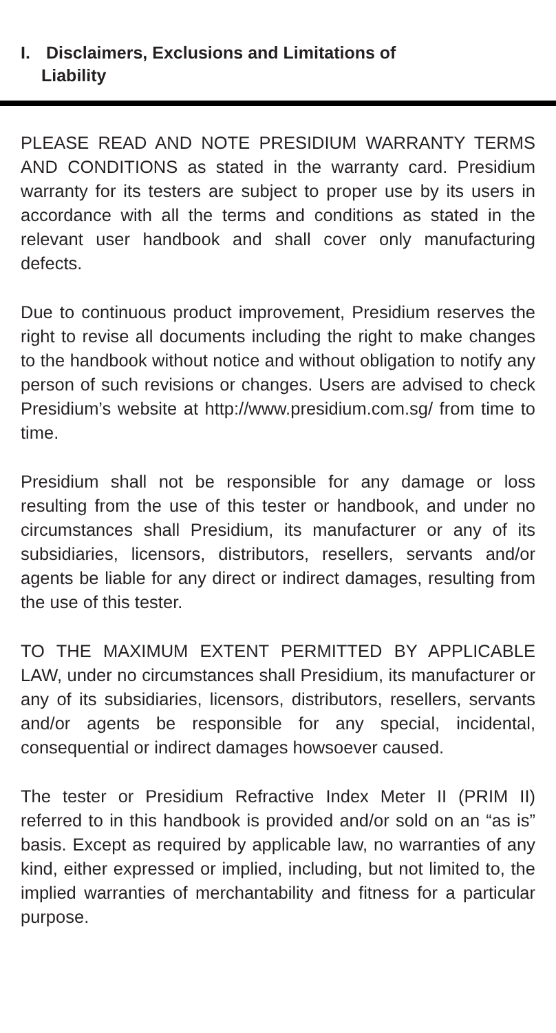I. Disclaimers, Exclusions and Limitations of
Liability
PLEASE READ AND NOTE PRESIDIUM WARRANTY TERMS AND CONDITIONS as stated in the warranty card. Presidium warranty for its testers are subject to proper use by its users in accordance with all the terms and conditions as stated in the relevant user handbook and shall cover only manufacturing defects.
Due to continuous product improvement, Presidium reserves the right to revise all documents including the right to make changes to the handbook without notice and without obligation to notify any person of such revisions or changes. Users are advised to check Presidium’s website at http://www.presidium.com.sg/ from time to time.
Presidium shall not be responsible for any damage or loss resulting from the use of this tester or handbook, and under no circumstances shall Presidium, its manufacturer or any of its subsidiaries, licensors, distributors, resellers, servants and/or agents be liable for any direct or indirect damages, resulting from the use of this tester.
TO THE MAXIMUM EXTENT PERMITTED BY APPLICABLE LAW, under no circumstances shall Presidium, its manufacturer or any of its subsidiaries, licensors, distributors, resellers, servants and/or agents be responsible for any special, incidental, consequential or indirect damages howsoever caused.
The tester or Presidium Refractive Index Meter II (PRIM II) referred to in this handbook is provided and/or sold on an “as is” basis. Except as required by applicable law, no warranties of any kind, either expressed or implied, including, but not limited to, the implied warranties of merchantability and fitness for a particular purpose.